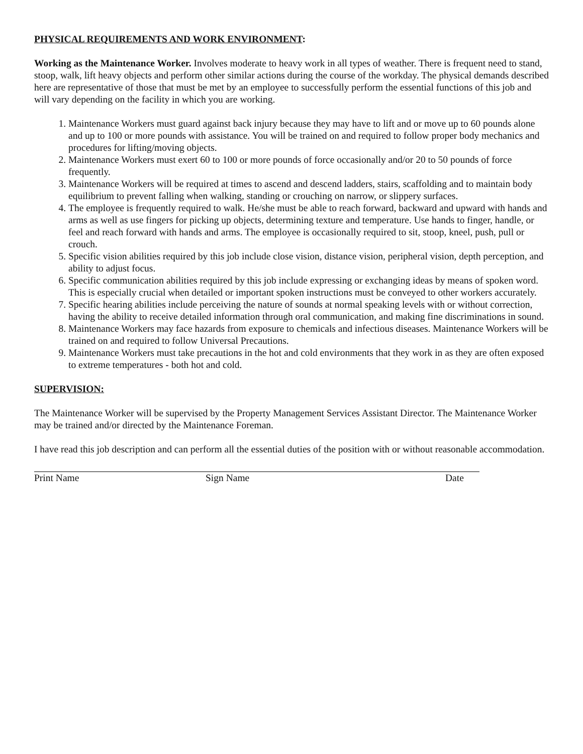PHYSICAL REQUIREMENTS AND WORK ENVIRONMENT:
Working as the Maintenance Worker. Involves moderate to heavy work in all types of weather. There is frequent need to stand, stoop, walk, lift heavy objects and perform other similar actions during the course of the workday. The physical demands described here are representative of those that must be met by an employee to successfully perform the essential functions of this job and will vary depending on the facility in which you are working.
1. Maintenance Workers must guard against back injury because they may have to lift and or move up to 60 pounds alone and up to 100 or more pounds with assistance. You will be trained on and required to follow proper body mechanics and procedures for lifting/moving objects.
2. Maintenance Workers must exert 60 to 100 or more pounds of force occasionally and/or 20 to 50 pounds of force frequently.
3. Maintenance Workers will be required at times to ascend and descend ladders, stairs, scaffolding and to maintain body equilibrium to prevent falling when walking, standing or crouching on narrow, or slippery surfaces.
4. The employee is frequently required to walk. He/she must be able to reach forward, backward and upward with hands and arms as well as use fingers for picking up objects, determining texture and temperature. Use hands to finger, handle, or feel and reach forward with hands and arms. The employee is occasionally required to sit, stoop, kneel, push, pull or crouch.
5. Specific vision abilities required by this job include close vision, distance vision, peripheral vision, depth perception, and ability to adjust focus.
6. Specific communication abilities required by this job include expressing or exchanging ideas by means of spoken word. This is especially crucial when detailed or important spoken instructions must be conveyed to other workers accurately.
7. Specific hearing abilities include perceiving the nature of sounds at normal speaking levels with or without correction, having the ability to receive detailed information through oral communication, and making fine discriminations in sound.
8. Maintenance Workers may face hazards from exposure to chemicals and infectious diseases. Maintenance Workers will be trained on and required to follow Universal Precautions.
9. Maintenance Workers must take precautions in the hot and cold environments that they work in as they are often exposed to extreme temperatures - both hot and cold.
SUPERVISION:
The Maintenance Worker will be supervised by the Property Management Services Assistant Director. The Maintenance Worker may be trained and/or directed by the Maintenance Foreman.
I have read this job description and can perform all the essential duties of the position with or without reasonable accommodation.
Print Name Sign Name Date